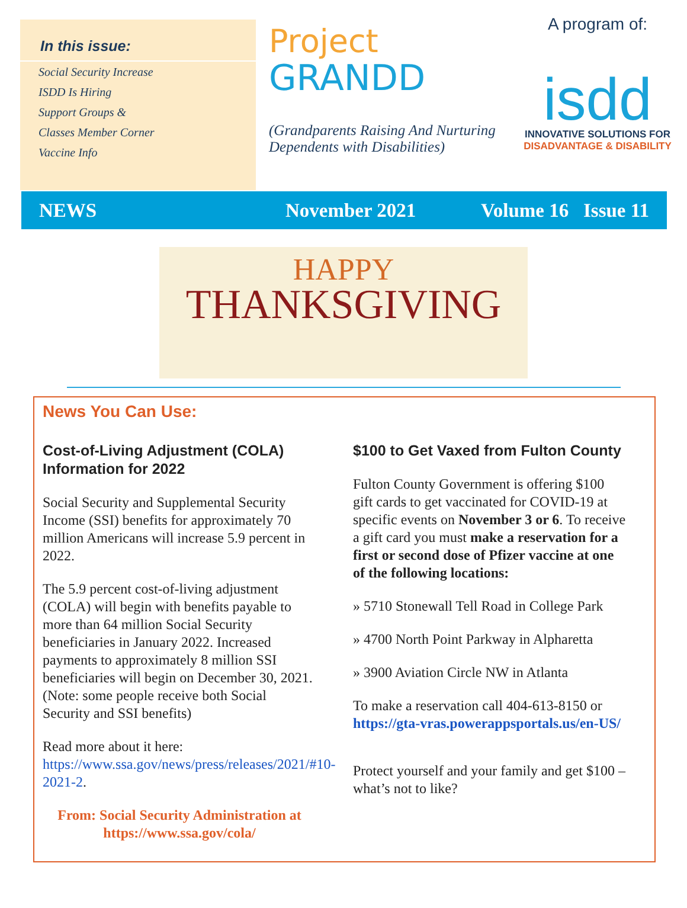In this issue:
Social Security Increase
ISDD Is Hiring
Support Groups &
Classes Member Corner
Vaccine Info
Project
GRANDD
(Grandparents Raising And Nurturing Dependents with Disabilities)
A program of:
isdd
INNOVATIVE SOLUTIONS FOR
DISADVANTAGE & DISABILITY
NEWS November 2021 Volume 16 Issue 11
HAPPY
THANKSGIVING
News You Can Use:
Cost-of-Living Adjustment (COLA) Information for 2022
Social Security and Supplemental Security Income (SSI) benefits for approximately 70 million Americans will increase 5.9 percent in 2022.
The 5.9 percent cost-of-living adjustment (COLA) will begin with benefits payable to more than 64 million Social Security beneficiaries in January 2022. Increased payments to approximately 8 million SSI beneficiaries will begin on December 30, 2021. (Note: some people receive both Social Security and SSI benefits)
Read more about it here: https://www.ssa.gov/news/press/releases/2021/#10-2021-2.
From: Social Security Administration at https://www.ssa.gov/cola/
$100 to Get Vaxed from Fulton County
Fulton County Government is offering $100 gift cards to get vaccinated for COVID-19 at specific events on November 3 or 6. To receive a gift card you must make a reservation for a first or second dose of Pfizer vaccine at one of the following locations:
» 5710 Stonewall Tell Road in College Park
» 4700 North Point Parkway in Alpharetta
» 3900 Aviation Circle NW in Atlanta
To make a reservation call 404-613-8150 or https://gta-vras.powerappsportals.us/en-US/
Protect yourself and your family and get $100 – what’s not to like?